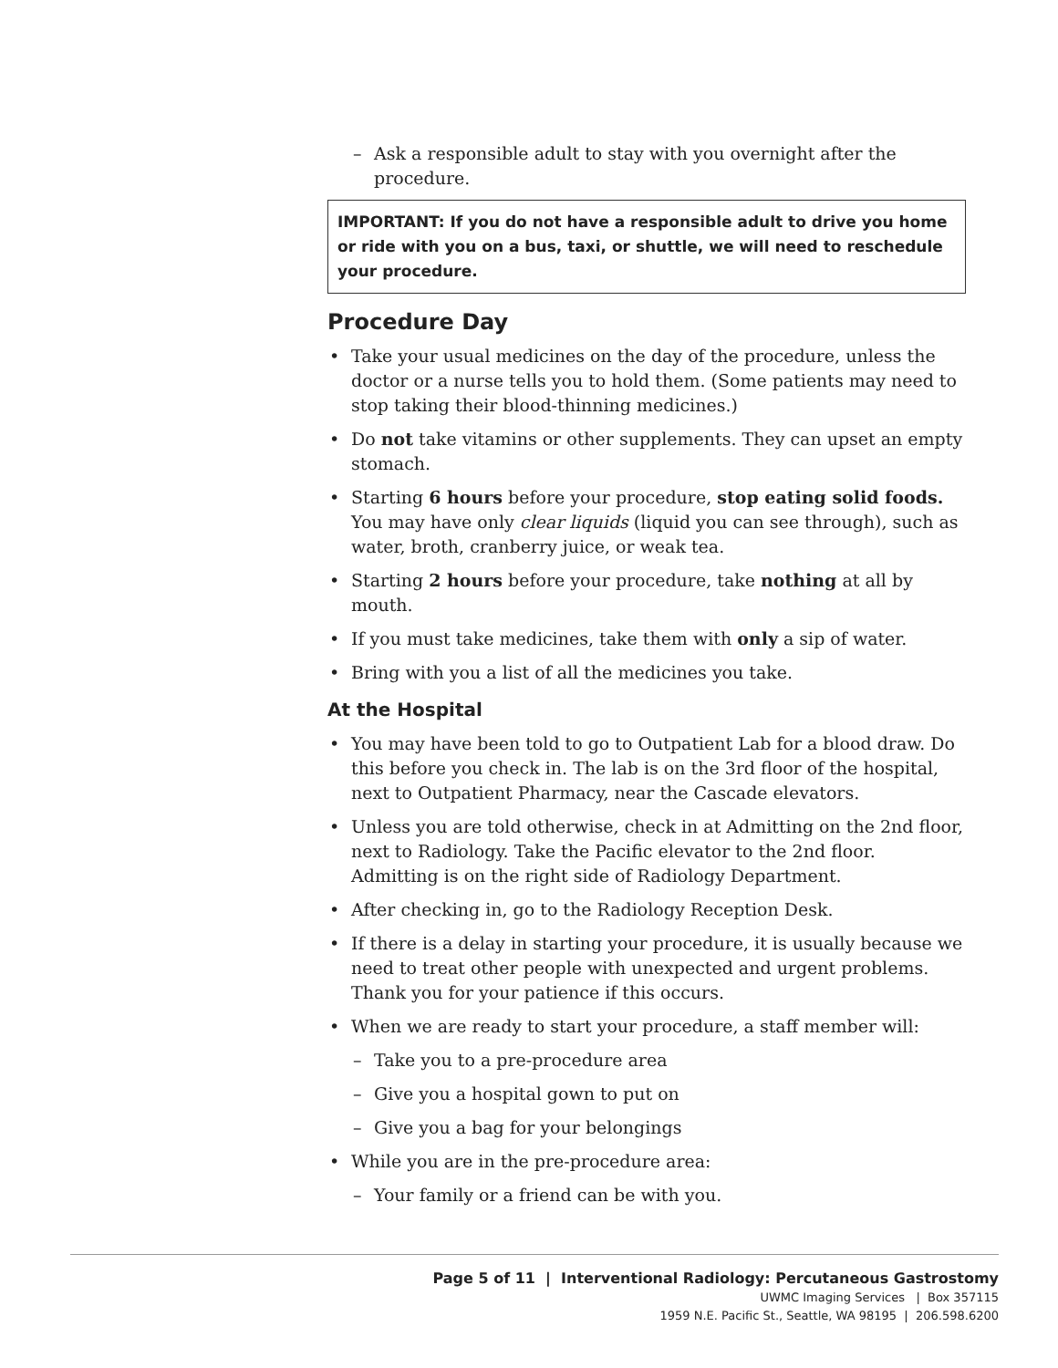– Ask a responsible adult to stay with you overnight after the procedure.
IMPORTANT: If you do not have a responsible adult to drive you home or ride with you on a bus, taxi, or shuttle, we will need to reschedule your procedure.
Procedure Day
Take your usual medicines on the day of the procedure, unless the doctor or a nurse tells you to hold them. (Some patients may need to stop taking their blood-thinning medicines.)
Do not take vitamins or other supplements. They can upset an empty stomach.
Starting 6 hours before your procedure, stop eating solid foods. You may have only clear liquids (liquid you can see through), such as water, broth, cranberry juice, or weak tea.
Starting 2 hours before your procedure, take nothing at all by mouth.
If you must take medicines, take them with only a sip of water.
Bring with you a list of all the medicines you take.
At the Hospital
You may have been told to go to Outpatient Lab for a blood draw. Do this before you check in. The lab is on the 3rd floor of the hospital, next to Outpatient Pharmacy, near the Cascade elevators.
Unless you are told otherwise, check in at Admitting on the 2nd floor, next to Radiology. Take the Pacific elevator to the 2nd floor. Admitting is on the right side of Radiology Department.
After checking in, go to the Radiology Reception Desk.
If there is a delay in starting your procedure, it is usually because we need to treat other people with unexpected and urgent problems. Thank you for your patience if this occurs.
When we are ready to start your procedure, a staff member will:
– Take you to a pre-procedure area
– Give you a hospital gown to put on
– Give you a bag for your belongings
While you are in the pre-procedure area:
– Your family or a friend can be with you.
Page 5 of 11 | Interventional Radiology: Percutaneous Gastrostomy
UWMC Imaging Services | Box 357115
1959 N.E. Pacific St., Seattle, WA 98195 | 206.598.6200